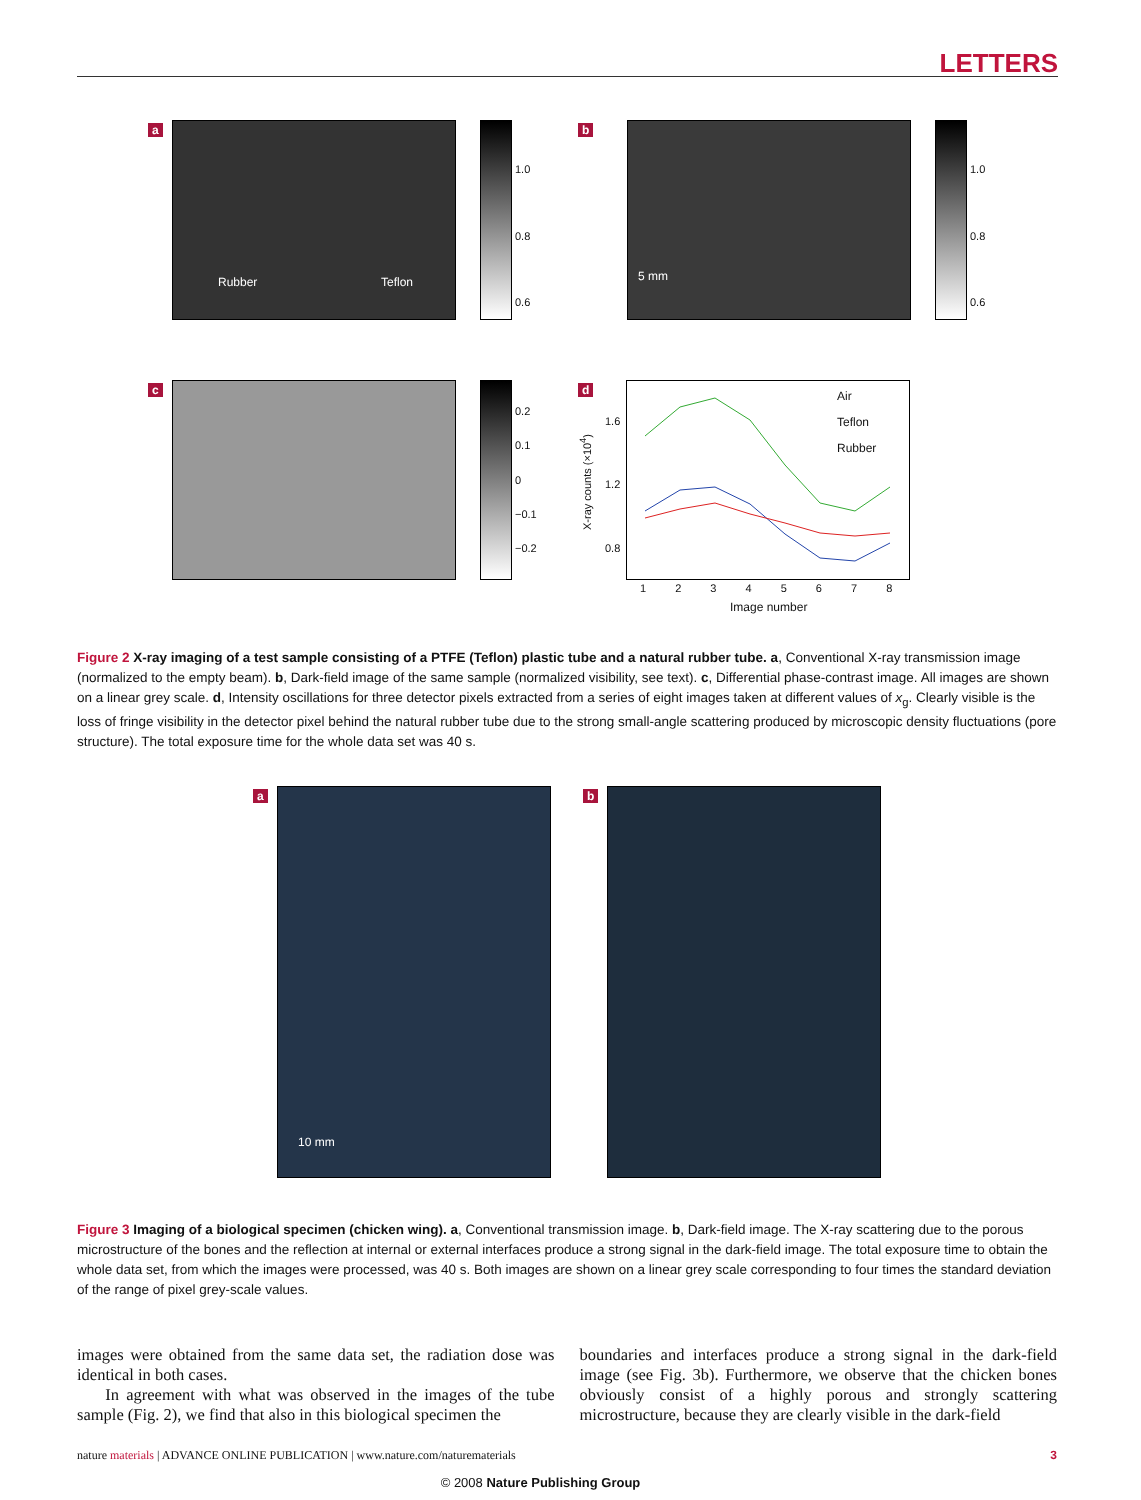LETTERS
a Rubber Teflon
1.0
0.8
0.6
b 5 mm
1.0
0.8
0.6
c
0.2
0.1
0
−0.1
−0.2
d
Air
Teflon
Rubber
1.6
1.2
0.8
X-ray counts (×10<sup>4</sup>)
1 2 3 4 5 6 7 8
Image number
Figure 2 X-ray imaging of a test sample consisting of a PTFE (Teflon) plastic tube and a natural rubber tube. a, Conventional X-ray transmission image (normalized to the empty beam). b, Dark-field image of the same sample (normalized visibility, see text). c, Differential phase-contrast image. All images are shown on a linear grey scale. d, Intensity oscillations for three detector pixels extracted from a series of eight images taken at different values of x<sub>g</sub>. Clearly visible is the loss of fringe visibility in the detector pixel behind the natural rubber tube due to the strong small-angle scattering produced by microscopic density fluctuations (pore structure). The total exposure time for the whole data set was 40 s.
a 10 mm b
Figure 3 Imaging of a biological specimen (chicken wing). a, Conventional transmission image. b, Dark-field image. The X-ray scattering due to the porous microstructure of the bones and the reflection at internal or external interfaces produce a strong signal in the dark-field image. The total exposure time to obtain the whole data set, from which the images were processed, was 40 s. Both images are shown on a linear grey scale corresponding to four times the standard deviation of the range of pixel grey-scale values.
images were obtained from the same data set, the radiation dose was identical in both cases.
In agreement with what was observed in the images of the tube sample (Fig. 2), we find that also in this biological specimen the
boundaries and interfaces produce a strong signal in the dark-field image (see Fig. 3b). Furthermore, we observe that the chicken bones obviously consist of a highly porous and strongly scattering microstructure, because they are clearly visible in the dark-field
nature materials | ADVANCE ONLINE PUBLICATION | www.nature.com/naturematerials 3
© 2008 Nature Publishing Group